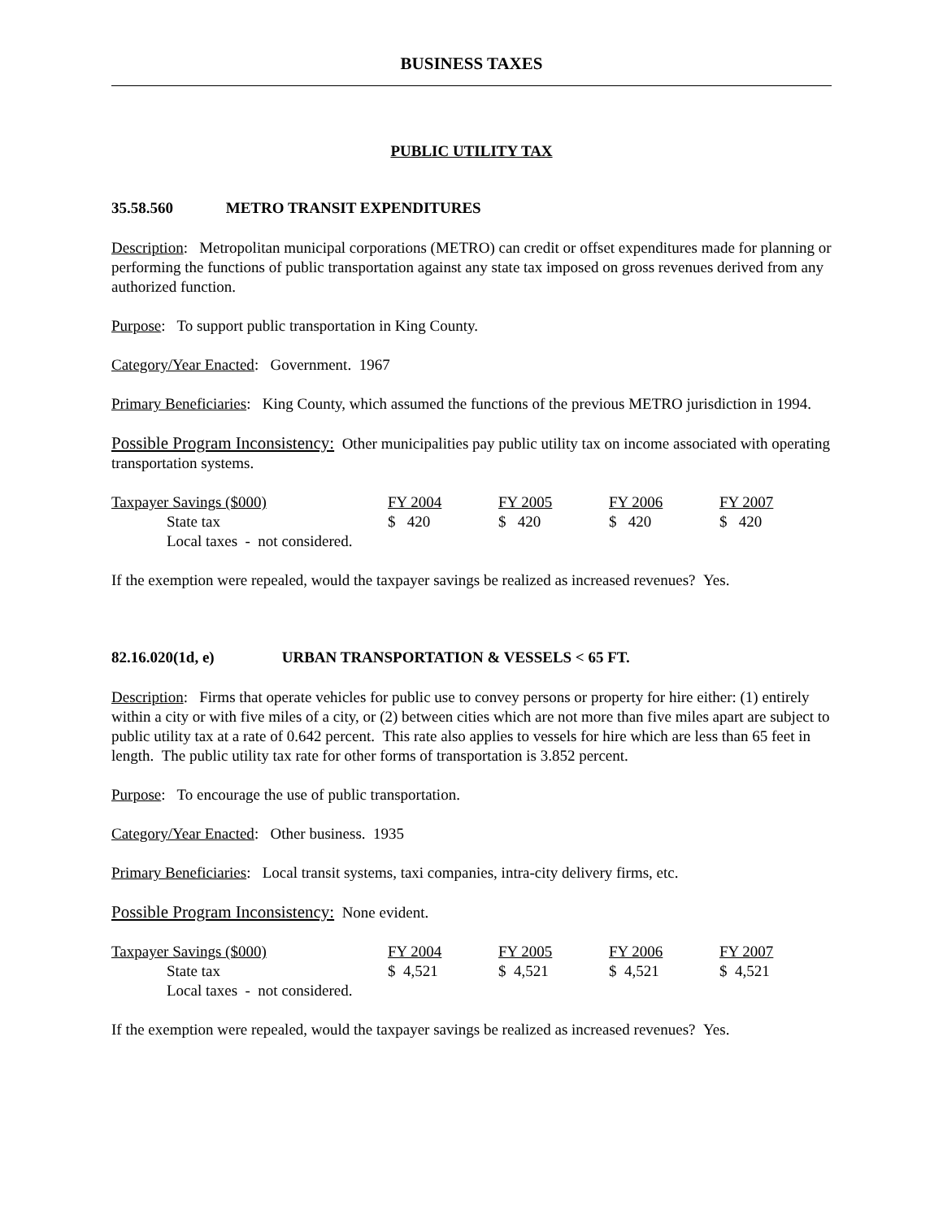BUSINESS TAXES
PUBLIC UTILITY TAX
35.58.560 METRO TRANSIT EXPENDITURES
Description: Metropolitan municipal corporations (METRO) can credit or offset expenditures made for planning or performing the functions of public transportation against any state tax imposed on gross revenues derived from any authorized function.
Purpose: To support public transportation in King County.
Category/Year Enacted: Government. 1967
Primary Beneficiaries: King County, which assumed the functions of the previous METRO jurisdiction in 1994.
Possible Program Inconsistency: Other municipalities pay public utility tax on income associated with operating transportation systems.
| Taxpayer Savings ($000) | FY 2004 | FY 2005 | FY 2006 | FY 2007 |
| State tax | $ 420 | $ 420 | $ 420 | $ 420 |
| Local taxes - not considered. | | | | |
If the exemption were repealed, would the taxpayer savings be realized as increased revenues? Yes.
82.16.020(1d, e) URBAN TRANSPORTATION & VESSELS < 65 FT.
Description: Firms that operate vehicles for public use to convey persons or property for hire either: (1) entirely within a city or with five miles of a city, or (2) between cities which are not more than five miles apart are subject to public utility tax at a rate of 0.642 percent. This rate also applies to vessels for hire which are less than 65 feet in length. The public utility tax rate for other forms of transportation is 3.852 percent.
Purpose: To encourage the use of public transportation.
Category/Year Enacted: Other business. 1935
Primary Beneficiaries: Local transit systems, taxi companies, intra-city delivery firms, etc.
Possible Program Inconsistency: None evident.
| Taxpayer Savings ($000) | FY 2004 | FY 2005 | FY 2006 | FY 2007 |
| State tax | $ 4,521 | $ 4,521 | $ 4,521 | $ 4,521 |
| Local taxes - not considered. | | | | |
If the exemption were repealed, would the taxpayer savings be realized as increased revenues? Yes.